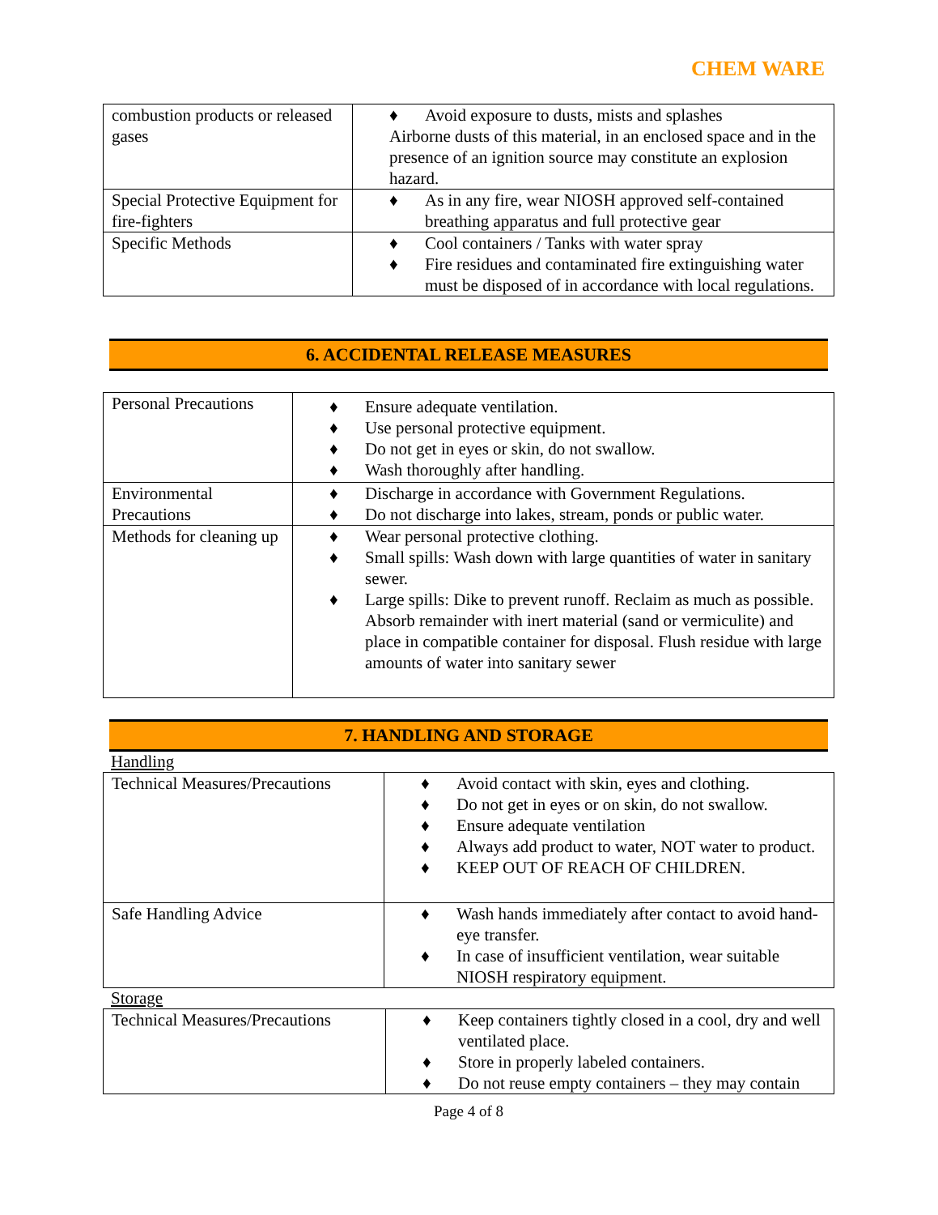CHEM WARE
| combustion products or released gases | ♦ Avoid exposure to dusts, mists and splashes Airborne dusts of this material, in an enclosed space and in the presence of an ignition source may constitute an explosion hazard. |
| Special Protective Equipment for fire-fighters | ♦ As in any fire, wear NIOSH approved self-contained breathing apparatus and full protective gear |
| Specific Methods | ♦ Cool containers / Tanks with water spray ♦ Fire residues and contaminated fire extinguishing water must be disposed of in accordance with local regulations. |
6. ACCIDENTAL RELEASE MEASURES
| Personal Precautions | ♦ Ensure adequate ventilation. ♦ Use personal protective equipment. ♦ Do not get in eyes or skin, do not swallow. ♦ Wash thoroughly after handling. |
| Environmental Precautions | ♦ Discharge in accordance with Government Regulations. ♦ Do not discharge into lakes, stream, ponds or public water. |
| Methods for cleaning up | ♦ Wear personal protective clothing. ♦ Small spills: Wash down with large quantities of water in sanitary sewer. ♦ Large spills: Dike to prevent runoff. Reclaim as much as possible. Absorb remainder with inert material (sand or vermiculite) and place in compatible container for disposal. Flush residue with large amounts of water into sanitary sewer |
7. HANDLING AND STORAGE
Handling
| Technical Measures/Precautions | ♦ Avoid contact with skin, eyes and clothing. ♦ Do not get in eyes or on skin, do not swallow. ♦ Ensure adequate ventilation ♦ Always add product to water, NOT water to product. ♦ KEEP OUT OF REACH OF CHILDREN. |
| Safe Handling Advice | ♦ Wash hands immediately after contact to avoid hand-eye transfer. ♦ In case of insufficient ventilation, wear suitable NIOSH respiratory equipment. |
Storage
| Technical Measures/Precautions | ♦ Keep containers tightly closed in a cool, dry and well ventilated place. ♦ Store in properly labeled containers. ♦ Do not reuse empty containers – they may contain |
Page 4 of 8